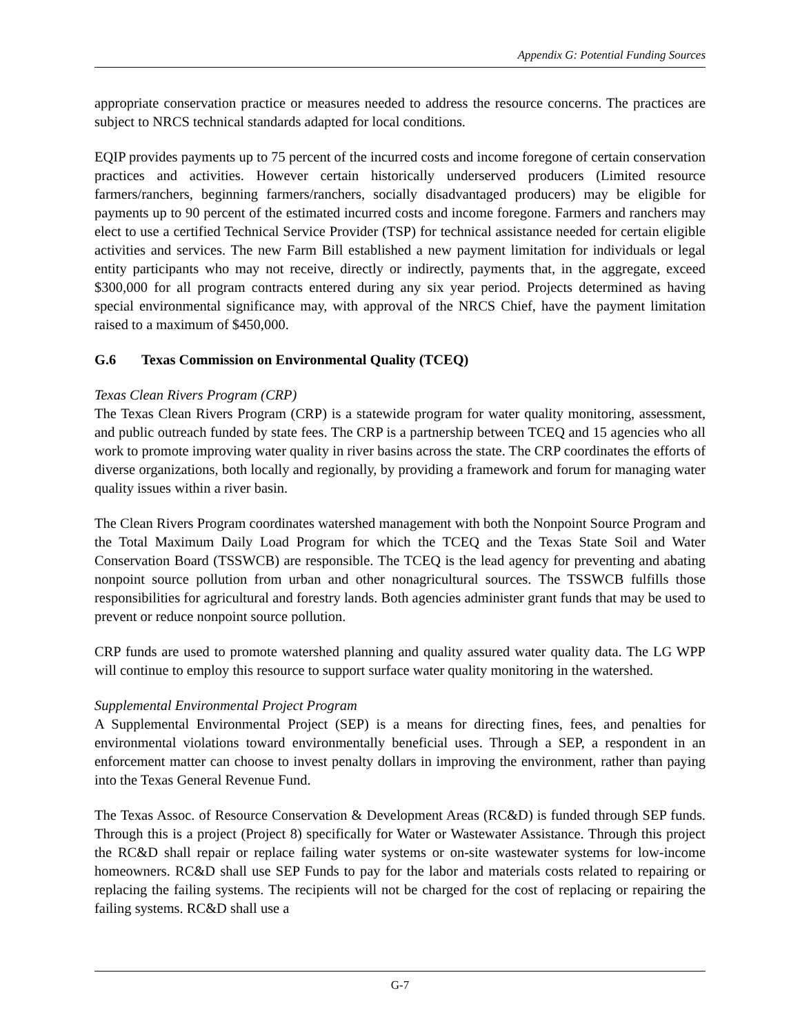Appendix G: Potential Funding Sources
appropriate conservation practice or measures needed to address the resource concerns. The practices are subject to NRCS technical standards adapted for local conditions.
EQIP provides payments up to 75 percent of the incurred costs and income foregone of certain conservation practices and activities. However certain historically underserved producers (Limited resource farmers/ranchers, beginning farmers/ranchers, socially disadvantaged producers) may be eligible for payments up to 90 percent of the estimated incurred costs and income foregone. Farmers and ranchers may elect to use a certified Technical Service Provider (TSP) for technical assistance needed for certain eligible activities and services. The new Farm Bill established a new payment limitation for individuals or legal entity participants who may not receive, directly or indirectly, payments that, in the aggregate, exceed $300,000 for all program contracts entered during any six year period. Projects determined as having special environmental significance may, with approval of the NRCS Chief, have the payment limitation raised to a maximum of $450,000.
G.6 Texas Commission on Environmental Quality (TCEQ)
Texas Clean Rivers Program (CRP)
The Texas Clean Rivers Program (CRP) is a statewide program for water quality monitoring, assessment, and public outreach funded by state fees. The CRP is a partnership between TCEQ and 15 agencies who all work to promote improving water quality in river basins across the state. The CRP coordinates the efforts of diverse organizations, both locally and regionally, by providing a framework and forum for managing water quality issues within a river basin.
The Clean Rivers Program coordinates watershed management with both the Nonpoint Source Program and the Total Maximum Daily Load Program for which the TCEQ and the Texas State Soil and Water Conservation Board (TSSWCB) are responsible. The TCEQ is the lead agency for preventing and abating nonpoint source pollution from urban and other nonagricultural sources. The TSSWCB fulfills those responsibilities for agricultural and forestry lands. Both agencies administer grant funds that may be used to prevent or reduce nonpoint source pollution.
CRP funds are used to promote watershed planning and quality assured water quality data. The LG WPP will continue to employ this resource to support surface water quality monitoring in the watershed.
Supplemental Environmental Project Program
A Supplemental Environmental Project (SEP) is a means for directing fines, fees, and penalties for environmental violations toward environmentally beneficial uses. Through a SEP, a respondent in an enforcement matter can choose to invest penalty dollars in improving the environment, rather than paying into the Texas General Revenue Fund.
The Texas Assoc. of Resource Conservation & Development Areas (RC&D) is funded through SEP funds. Through this is a project (Project 8) specifically for Water or Wastewater Assistance. Through this project the RC&D shall repair or replace failing water systems or on-site wastewater systems for low-income homeowners. RC&D shall use SEP Funds to pay for the labor and materials costs related to repairing or replacing the failing systems. The recipients will not be charged for the cost of replacing or repairing the failing systems. RC&D shall use a
G-7